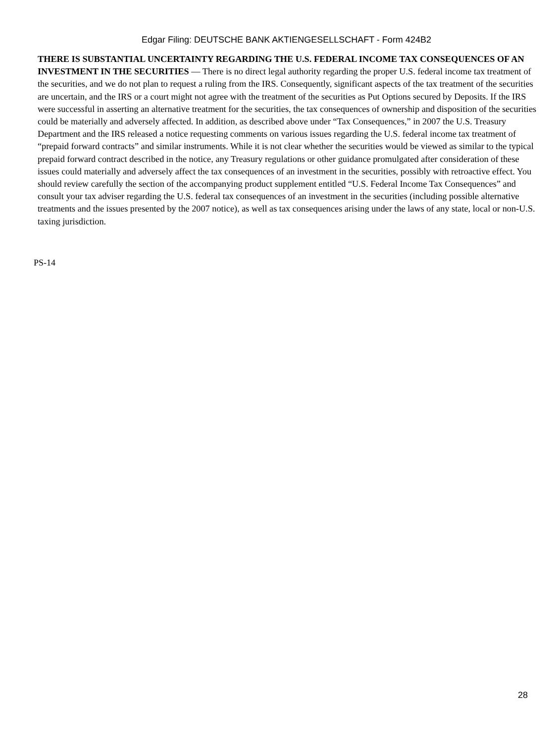Edgar Filing: DEUTSCHE BANK AKTIENGESELLSCHAFT - Form 424B2
THERE IS SUBSTANTIAL UNCERTAINTY REGARDING THE U.S. FEDERAL INCOME TAX CONSEQUENCES OF AN INVESTMENT IN THE SECURITIES — There is no direct legal authority regarding the proper U.S. federal income tax treatment of the securities, and we do not plan to request a ruling from the IRS. Consequently, significant aspects of the tax treatment of the securities are uncertain, and the IRS or a court might not agree with the treatment of the securities as Put Options secured by Deposits. If the IRS were successful in asserting an alternative treatment for the securities, the tax consequences of ownership and disposition of the securities could be materially and adversely affected. In addition, as described above under “Tax Consequences,” in 2007 the U.S. Treasury Department and the IRS released a notice requesting comments on various issues regarding the U.S. federal income tax treatment of “prepaid forward contracts” and similar instruments. While it is not clear whether the securities would be viewed as similar to the typical prepaid forward contract described in the notice, any Treasury regulations or other guidance promulgated after consideration of these issues could materially and adversely affect the tax consequences of an investment in the securities, possibly with retroactive effect. You should review carefully the section of the accompanying product supplement entitled “U.S. Federal Income Tax Consequences” and consult your tax adviser regarding the U.S. federal tax consequences of an investment in the securities (including possible alternative treatments and the issues presented by the 2007 notice), as well as tax consequences arising under the laws of any state, local or non-U.S. taxing jurisdiction.
PS-14
28